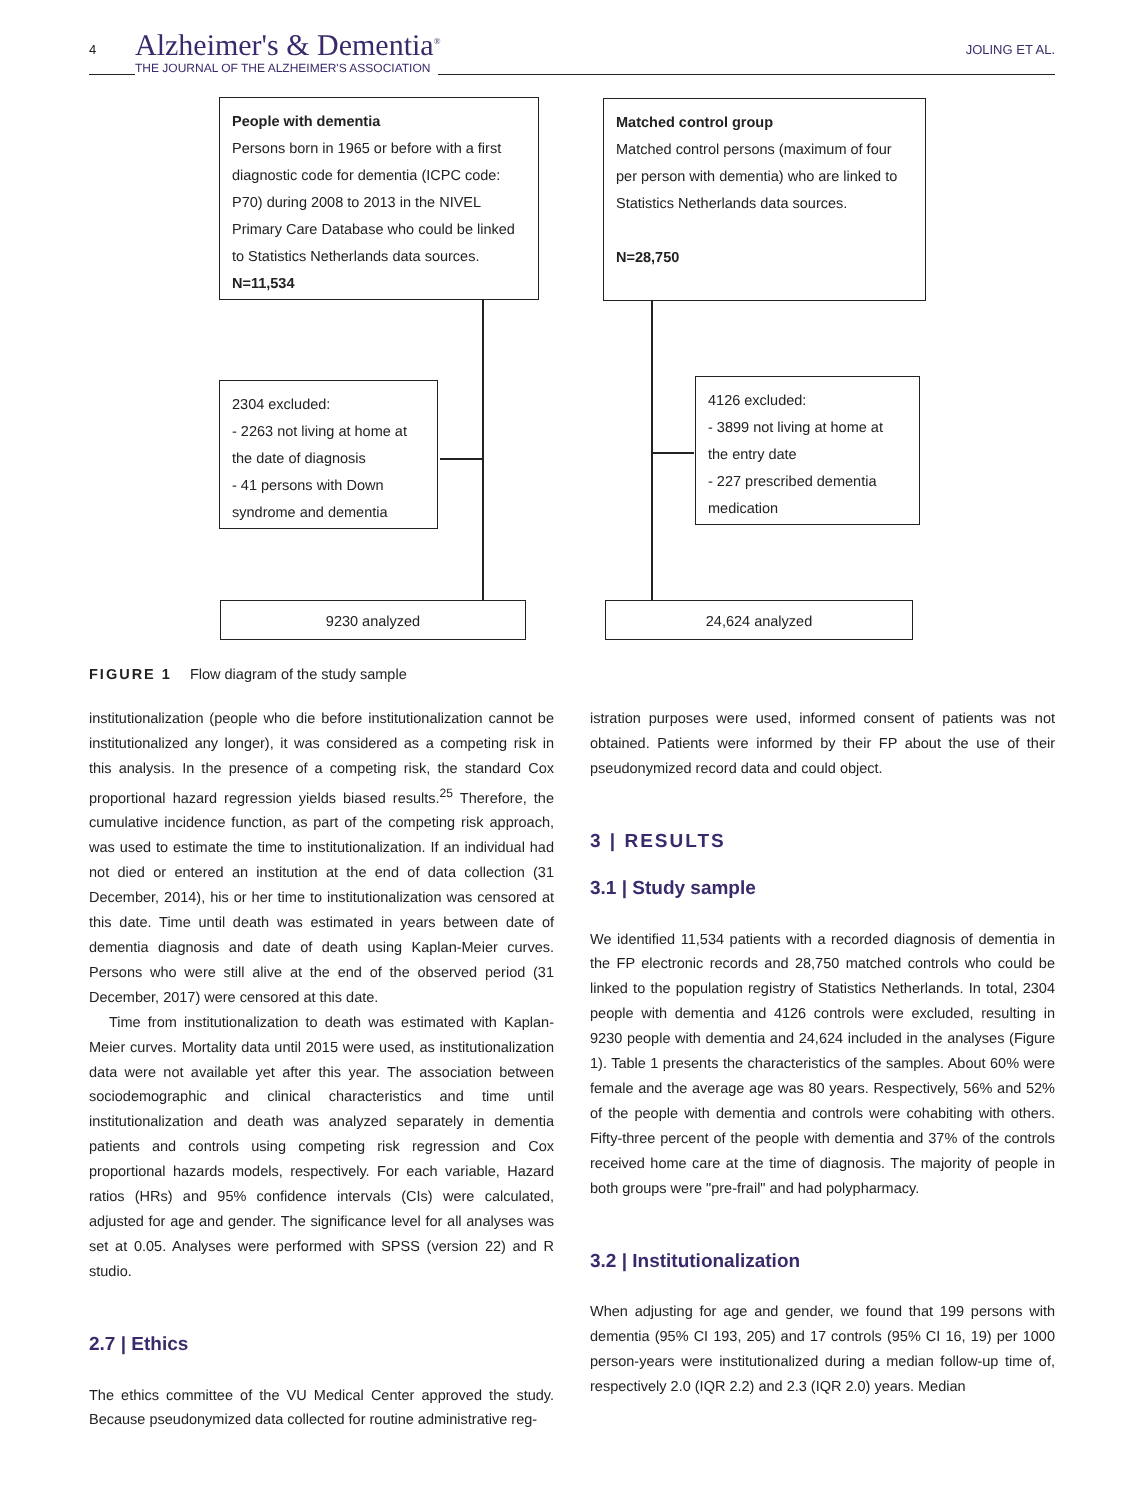4 Alzheimer's & Dementia<sup>®</sup>
THE JOURNAL OF THE ALZHEIMER'S ASSOCIATION
JOLING ET AL.
People with dementia
Persons born in 1965 or before with a first diagnostic code for dementia (ICPC code: P70) during 2008 to 2013 in the NIVEL Primary Care Database who could be linked to Statistics Netherlands data sources.
N=11,534
Matched control group
Matched control persons (maximum of four per person with dementia) who are linked to Statistics Netherlands data sources.
N=28,750
2304 excluded:
- 2263 not living at home at the date of diagnosis
- 41 persons with Down syndrome and dementia
4126 excluded:
- 3899 not living at home at the entry date
- 227 prescribed dementia medication
9230 analyzed 24,624 analyzed
FIGURE 1 Flow diagram of the study sample
institutionalization (people who die before institutionalization cannot be institutionalized any longer), it was considered as a competing risk in this analysis. In the presence of a competing risk, the standard Cox proportional hazard regression yields biased results.<sup>25</sup> Therefore, the cumulative incidence function, as part of the competing risk approach, was used to estimate the time to institutionalization. If an individual had not died or entered an institution at the end of data collection (31 December, 2014), his or her time to institutionalization was censored at this date. Time until death was estimated in years between date of dementia diagnosis and date of death using Kaplan-Meier curves. Persons who were still alive at the end of the observed period (31 December, 2017) were censored at this date.
Time from institutionalization to death was estimated with Kaplan-Meier curves. Mortality data until 2015 were used, as institutionalization data were not available yet after this year. The association between sociodemographic and clinical characteristics and time until institutionalization and death was analyzed separately in dementia patients and controls using competing risk regression and Cox proportional hazards models, respectively. For each variable, Hazard ratios (HRs) and 95% confidence intervals (CIs) were calculated, adjusted for age and gender. The significance level for all analyses was set at 0.05. Analyses were performed with SPSS (version 22) and R studio.
2.7 | Ethics
The ethics committee of the VU Medical Center approved the study. Because pseudonymized data collected for routine administrative reg-
istration purposes were used, informed consent of patients was not obtained. Patients were informed by their FP about the use of their pseudonymized record data and could object.
3 | RESULTS
3.1 | Study sample
We identified 11,534 patients with a recorded diagnosis of dementia in the FP electronic records and 28,750 matched controls who could be linked to the population registry of Statistics Netherlands. In total, 2304 people with dementia and 4126 controls were excluded, resulting in 9230 people with dementia and 24,624 included in the analyses (Figure 1). Table 1 presents the characteristics of the samples. About 60% were female and the average age was 80 years. Respectively, 56% and 52% of the people with dementia and controls were cohabiting with others. Fifty-three percent of the people with dementia and 37% of the controls received home care at the time of diagnosis. The majority of people in both groups were "pre-frail" and had polypharmacy.
3.2 | Institutionalization
When adjusting for age and gender, we found that 199 persons with dementia (95% CI 193, 205) and 17 controls (95% CI 16, 19) per 1000 person-years were institutionalized during a median follow-up time of, respectively 2.0 (IQR 2.2) and 2.3 (IQR 2.0) years. Median